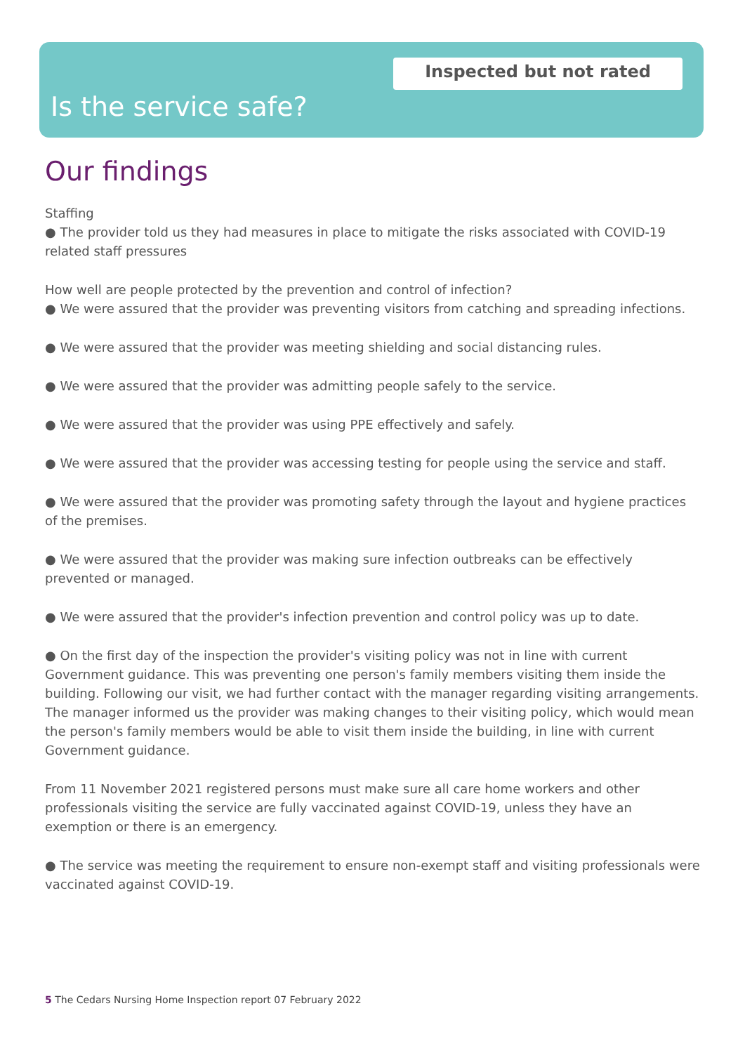Inspected but not rated
Is the service safe?
Our findings
Staffing
● The provider told us they had measures in place to mitigate the risks associated with COVID-19 related staff pressures
How well are people protected by the prevention and control of infection?
● We were assured that the provider was preventing visitors from catching and spreading infections.
● We were assured that the provider was meeting shielding and social distancing rules.
● We were assured that the provider was admitting people safely to the service.
● We were assured that the provider was using PPE effectively and safely.
● We were assured that the provider was accessing testing for people using the service and staff.
● We were assured that the provider was promoting safety through the layout and hygiene practices of the premises.
● We were assured that the provider was making sure infection outbreaks can be effectively prevented or managed.
● We were assured that the provider's infection prevention and control policy was up to date.
● On the first day of the inspection the provider's visiting policy was not in line with current Government guidance. This was preventing one person's family members visiting them inside the building. Following our visit, we had further contact with the manager regarding visiting arrangements. The manager informed us the provider was making changes to their visiting policy, which would mean the person's family members would be able to visit them inside the building, in line with current Government guidance.
From 11 November 2021 registered persons must make sure all care home workers and other professionals visiting the service are fully vaccinated against COVID-19, unless they have an exemption or there is an emergency.
● The service was meeting the requirement to ensure non-exempt staff and visiting professionals were vaccinated against COVID-19.
5 The Cedars Nursing Home Inspection report 07 February 2022